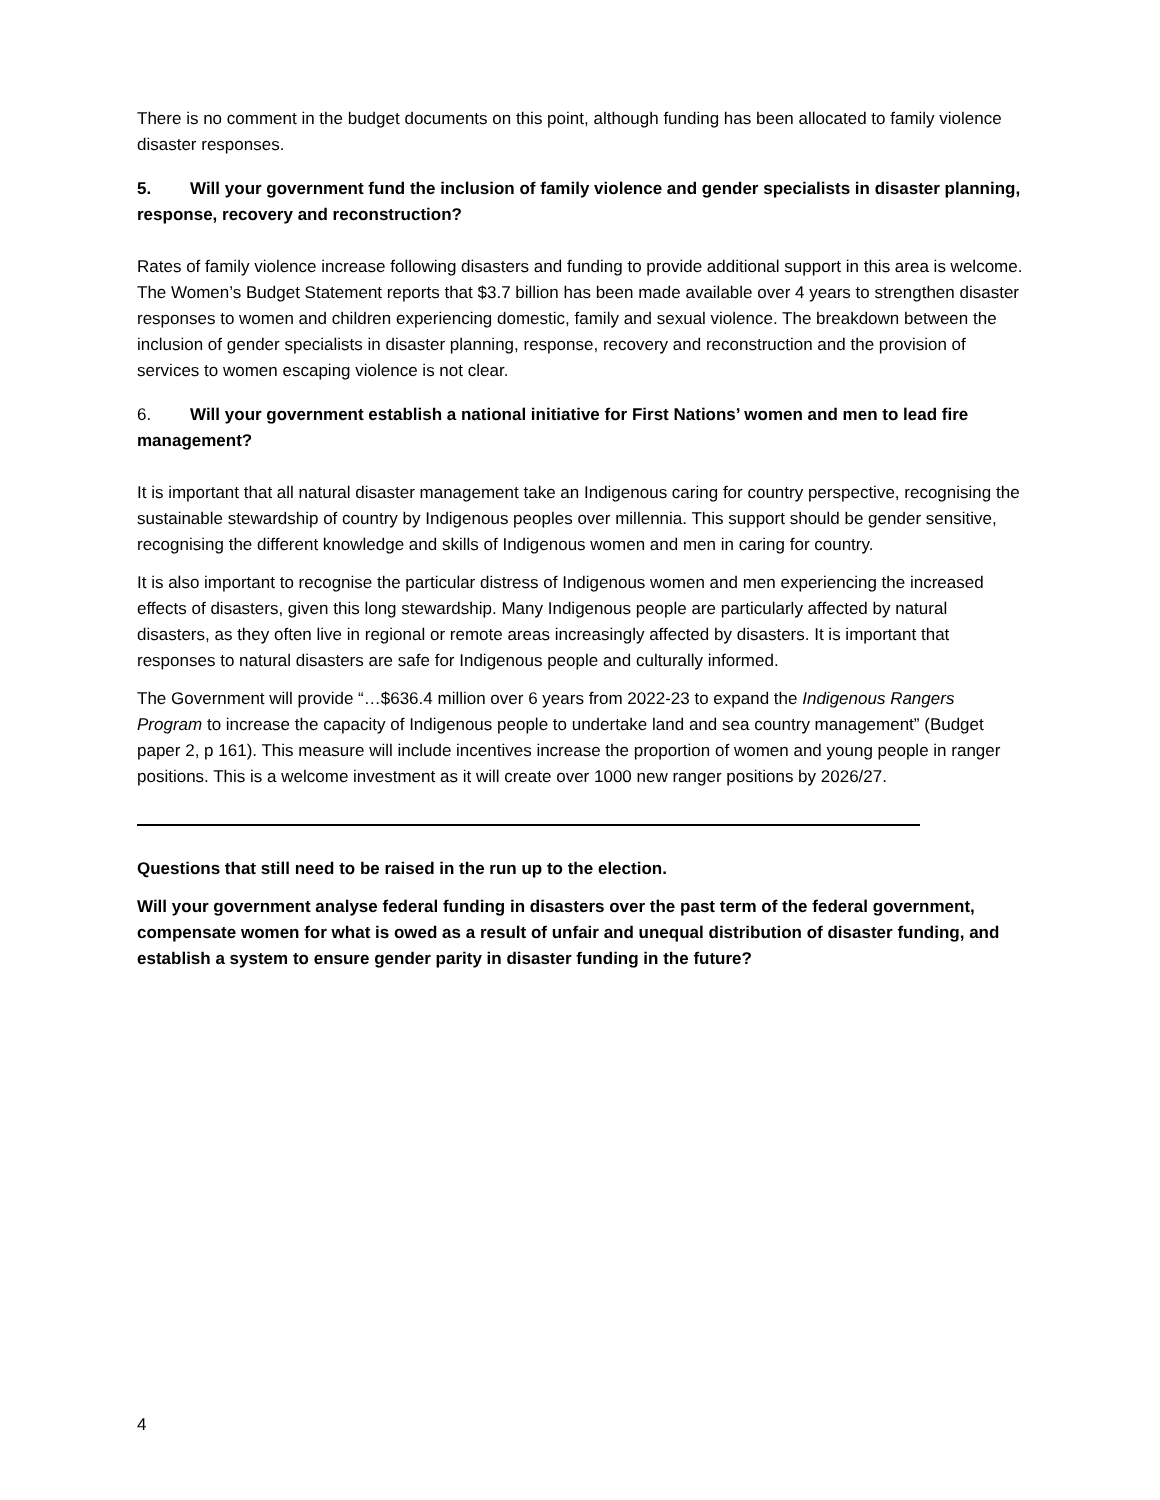There is no comment in the budget documents on this point, although funding has been allocated to family violence disaster responses.
5. Will your government fund the inclusion of family violence and gender specialists in disaster planning, response, recovery and reconstruction?
Rates of family violence increase following disasters and funding to provide additional support in this area is welcome. The Women’s Budget Statement reports that $3.7 billion has been made available over 4 years to strengthen disaster responses to women and children experiencing domestic, family and sexual violence. The breakdown between the inclusion of gender specialists in disaster planning, response, recovery and reconstruction and the provision of services to women escaping violence is not clear.
6. Will your government establish a national initiative for First Nations’ women and men to lead fire management?
It is important that all natural disaster management take an Indigenous caring for country perspective, recognising the sustainable stewardship of country by Indigenous peoples over millennia. This support should be gender sensitive, recognising the different knowledge and skills of Indigenous women and men in caring for country.
It is also important to recognise the particular distress of Indigenous women and men experiencing the increased effects of disasters, given this long stewardship. Many Indigenous people are particularly affected by natural disasters, as they often live in regional or remote areas increasingly affected by disasters. It is important that responses to natural disasters are safe for Indigenous people and culturally informed.
The Government will provide “…$636.4 million over 6 years from 2022-23 to expand the Indigenous Rangers Program to increase the capacity of Indigenous people to undertake land and sea country management” (Budget paper 2, p 161). This measure will include incentives increase the proportion of women and young people in ranger positions. This is a welcome investment as it will create over 1000 new ranger positions by 2026/27.
Questions that still need to be raised in the run up to the election.
Will your government analyse federal funding in disasters over the past term of the federal government, compensate women for what is owed as a result of unfair and unequal distribution of disaster funding, and establish a system to ensure gender parity in disaster funding in the future?
4